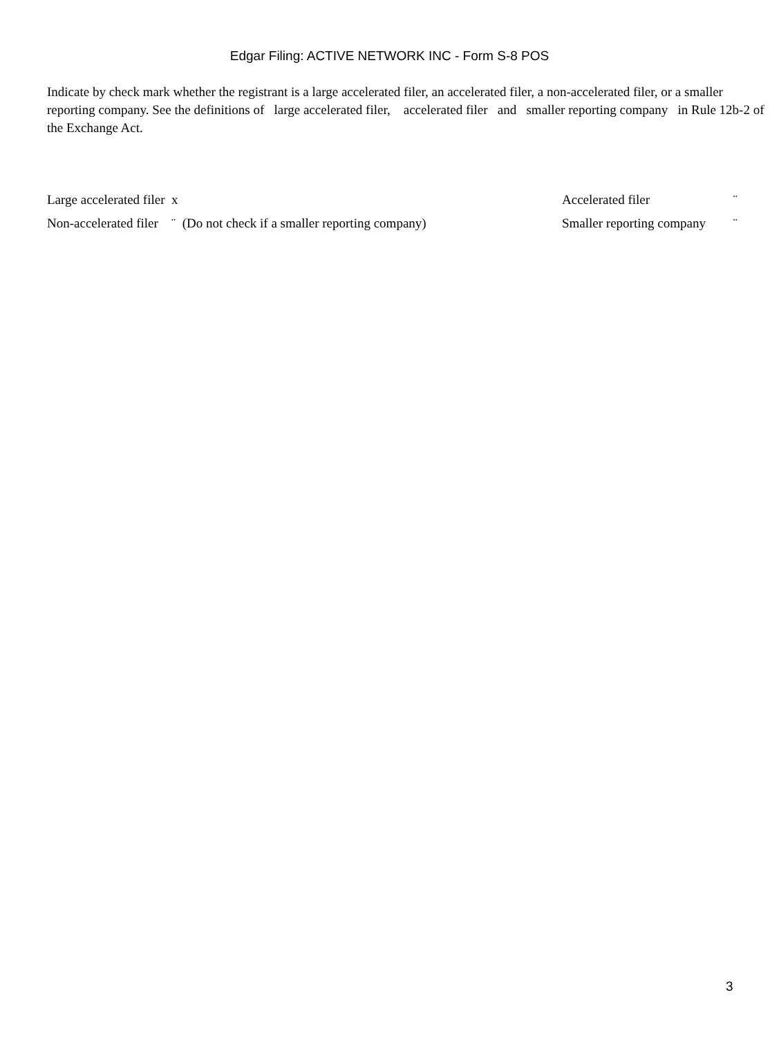Edgar Filing: ACTIVE NETWORK INC - Form S-8 POS
Indicate by check mark whether the registrant is a large accelerated filer, an accelerated filer, a non-accelerated filer, or a smaller reporting company. See the definitions of large accelerated filer, accelerated filer and smaller reporting company in Rule 12b-2 of the Exchange Act.
| Large accelerated filer x | Accelerated filer | ¨ |
| Non-accelerated filer ¨ (Do not check if a smaller reporting company) | Smaller reporting company | ¨ |
3